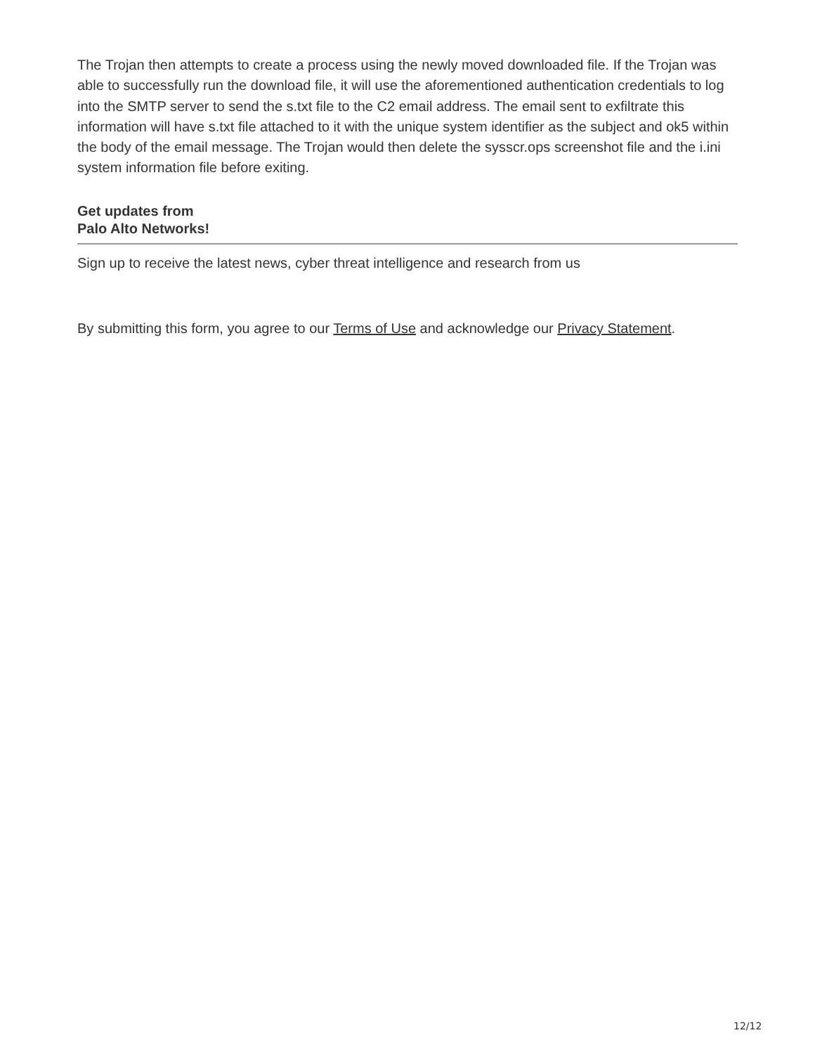The Trojan then attempts to create a process using the newly moved downloaded file. If the Trojan was able to successfully run the download file, it will use the aforementioned authentication credentials to log into the SMTP server to send the s.txt file to the C2 email address. The email sent to exfiltrate this information will have s.txt file attached to it with the unique system identifier as the subject and ok5 within the body of the email message. The Trojan would then delete the sysscr.ops screenshot file and the i.ini system information file before exiting.
Get updates from Palo Alto Networks!
Sign up to receive the latest news, cyber threat intelligence and research from us
By submitting this form, you agree to our Terms of Use and acknowledge our Privacy Statement.
12/12